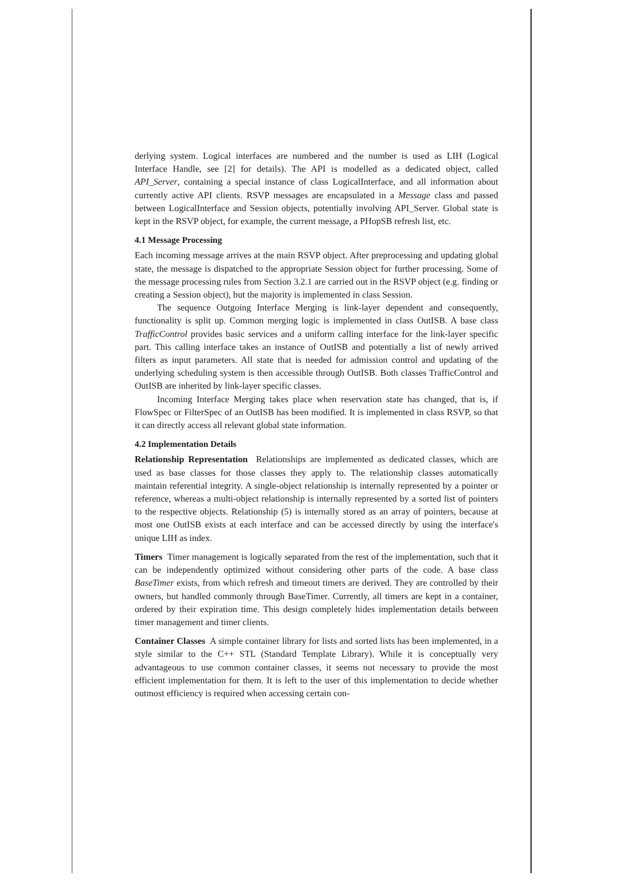derlying system. Logical interfaces are numbered and the number is used as LIH (Logical Interface Handle, see [2] for details). The API is modelled as a dedicated object, called API_Server, containing a special instance of class LogicalInterface, and all information about currently active API clients. RSVP messages are encapsulated in a Message class and passed between LogicalInterface and Session objects, potentially involving API_Server. Global state is kept in the RSVP object, for example, the current message, a PHopSB refresh list, etc.
4.1 Message Processing
Each incoming message arrives at the main RSVP object. After preprocessing and updating global state, the message is dispatched to the appropriate Session object for further processing. Some of the message processing rules from Section 3.2.1 are carried out in the RSVP object (e.g. finding or creating a Session object), but the majority is implemented in class Session.
The sequence Outgoing Interface Merging is link-layer dependent and consequently, functionality is split up. Common merging logic is implemented in class OutISB. A base class TrafficControl provides basic services and a uniform calling interface for the link-layer specific part. This calling interface takes an instance of OutISB and potentially a list of newly arrived filters as input parameters. All state that is needed for admission control and updating of the underlying scheduling system is then accessible through OutISB. Both classes TrafficControl and OutISB are inherited by link-layer specific classes.
Incoming Interface Merging takes place when reservation state has changed, that is, if FlowSpec or FilterSpec of an OutISB has been modified. It is implemented in class RSVP, so that it can directly access all relevant global state information.
4.2 Implementation Details
Relationship Representation Relationships are implemented as dedicated classes, which are used as base classes for those classes they apply to. The relationship classes automatically maintain referential integrity. A single-object relationship is internally represented by a pointer or reference, whereas a multi-object relationship is internally represented by a sorted list of pointers to the respective objects. Relationship (5) is internally stored as an array of pointers, because at most one OutISB exists at each interface and can be accessed directly by using the interface's unique LIH as index.
Timers Timer management is logically separated from the rest of the implementation, such that it can be independently optimized without considering other parts of the code. A base class BaseTimer exists, from which refresh and timeout timers are derived. They are controlled by their owners, but handled commonly through BaseTimer. Currently, all timers are kept in a container, ordered by their expiration time. This design completely hides implementation details between timer management and timer clients.
Container Classes A simple container library for lists and sorted lists has been implemented, in a style similar to the C++ STL (Standard Template Library). While it is conceptually very advantageous to use common container classes, it seems not necessary to provide the most efficient implementation for them. It is left to the user of this implementation to decide whether outmost efficiency is required when accessing certain con-